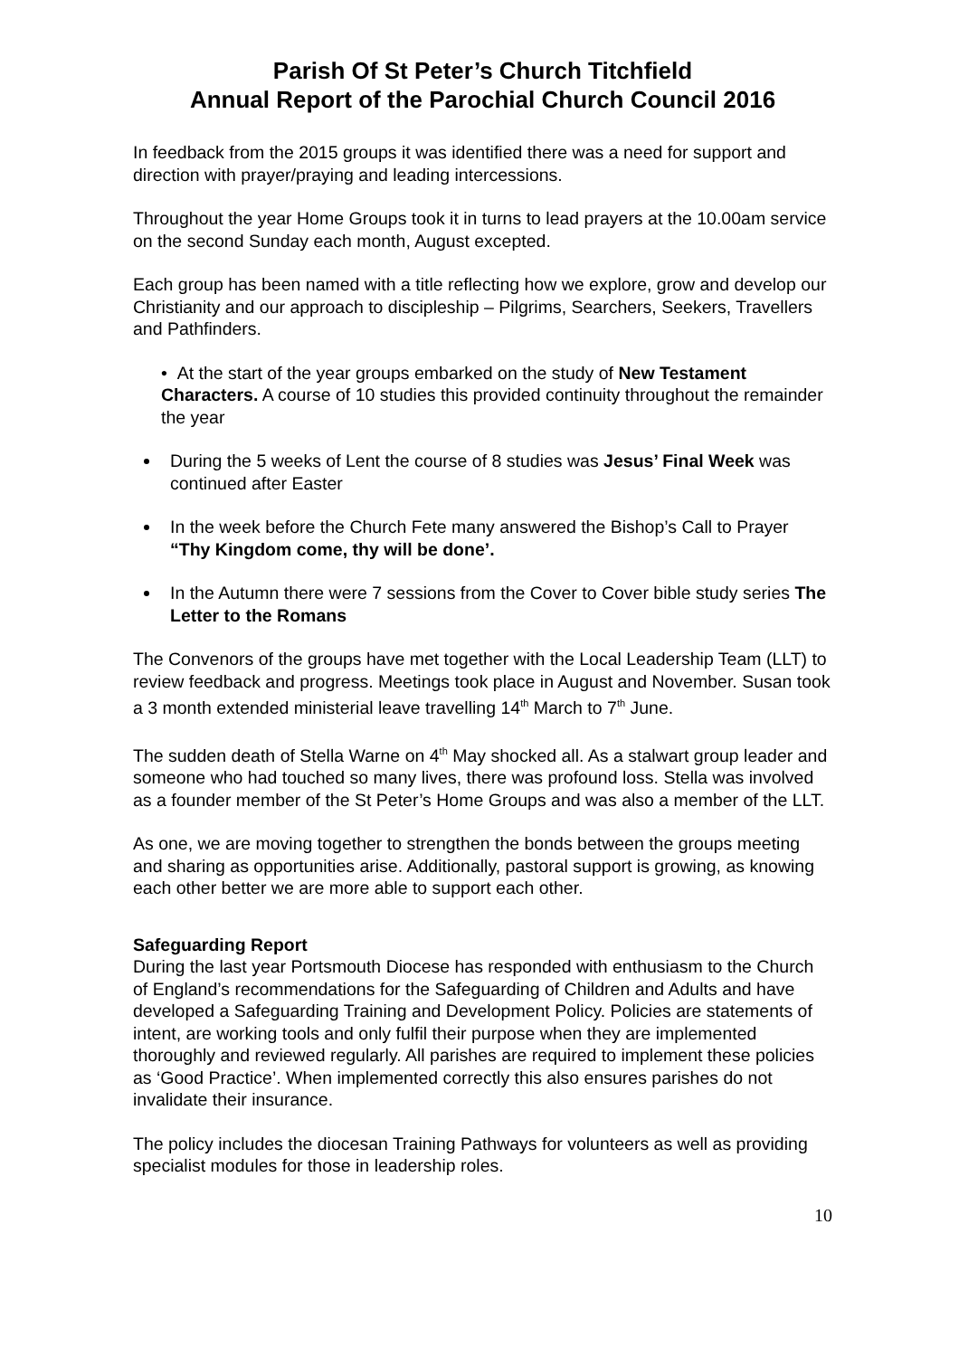Parish Of St Peter’s Church Titchfield
Annual Report of the Parochial Church Council 2016
In feedback from the 2015 groups it was identified there was a need for support and direction with prayer/praying and leading intercessions.
Throughout the year Home Groups took it in turns to lead prayers at the 10.00am service on the second Sunday each month, August excepted.
Each group has been named with a title reflecting how we explore, grow and develop our Christianity and our approach to discipleship – Pilgrims, Searchers, Seekers, Travellers and Pathfinders.
• At the start of the year groups embarked on the study of New Testament Characters. A course of 10 studies this provided continuity throughout the remainder the year
During the 5 weeks of Lent the course of 8 studies was Jesus’ Final Week was continued after Easter
In the week before the Church Fete many answered the Bishop’s Call to Prayer “Thy Kingdom come, thy will be done’.
In the Autumn there were 7 sessions from the Cover to Cover bible study series The Letter to the Romans
The Convenors of the groups have met together with the Local Leadership Team (LLT) to review feedback and progress. Meetings took place in August and November. Susan took a 3 month extended ministerial leave travelling 14<sup>th</sup> March to 7<sup>th</sup> June.
The sudden death of Stella Warne on 4<sup>th</sup> May shocked all. As a stalwart group leader and someone who had touched so many lives, there was profound loss. Stella was involved as a founder member of the St Peter’s Home Groups and was also a member of the LLT.
As one, we are moving together to strengthen the bonds between the groups meeting and sharing as opportunities arise. Additionally, pastoral support is growing, as knowing each other better we are more able to support each other.
Safeguarding Report
During the last year Portsmouth Diocese has responded with enthusiasm to the Church of England’s recommendations for the Safeguarding of Children and Adults and have developed a Safeguarding Training and Development Policy. Policies are statements of intent, are working tools and only fulfil their purpose when they are implemented thoroughly and reviewed regularly. All parishes are required to implement these policies as ‘Good Practice’. When implemented correctly this also ensures parishes do not invalidate their insurance.
The policy includes the diocesan Training Pathways for volunteers as well as providing specialist modules for those in leadership roles.
10